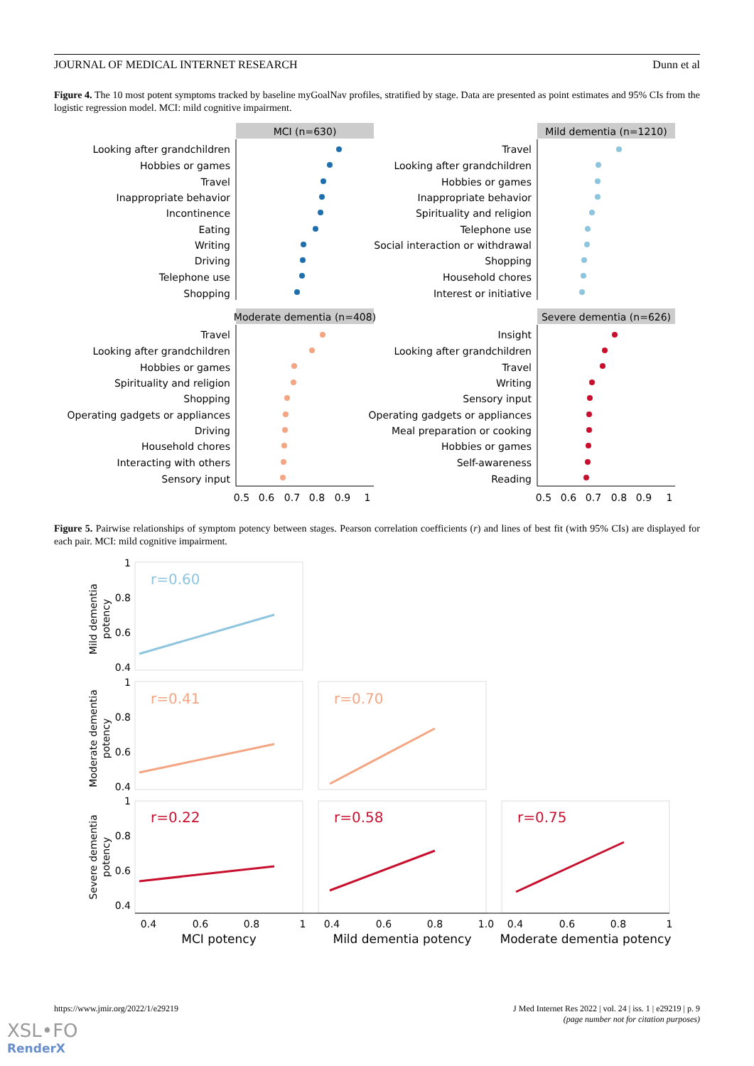JOURNAL OF MEDICAL INTERNET RESEARCH Dunn et al
Figure 4. The 10 most potent symptoms tracked by baseline myGoalNav profiles, stratified by stage. Data are presented as point estimates and 95% CIs from the logistic regression model. MCI: mild cognitive impairment.
MCI (n=630)
Looking after grandchildren
Hobbies or games
Travel
Inappropriate behavior
Incontinence
Eating
Writing
Driving
Telephone use
Shopping
Mild dementia (n=1210)
Travel
Looking after grandchildren
Hobbies or games
Inappropriate behavior
Spirituality and religion
Telephone use
Social interaction or withdrawal
Shopping
Household chores
Interest or initiative
Moderate dementia (n=408)
Travel
Looking after grandchildren
Hobbies or games
Spirituality and religion
Shopping
Operating gadgets or appliances
Driving
Household chores
Interacting with others
Sensory input
Severe dementia (n=626)
Insight
Looking after grandchildren
Travel
Writing
Sensory input
Operating gadgets or appliances
Meal preparation or cooking
Hobbies or games
Self-awareness
Reading
0.5
0.6
0.7
0.8
0.9
1
0.5
0.6
0.7
0.8
0.9
1
Figure 5. Pairwise relationships of symptom potency between stages. Pearson correlation coefficients (r) and lines of best fit (with 95% CIs) are displayed for each pair. MCI: mild cognitive impairment.
r=0.60
r=0.41
r=0.70
r=0.22
r=0.58
r=0.75
1
0.8
0.6
0.4
1
0.8
0.6
0.4
1
0.8
0.6
0.4
0.4
0.6
0.8
1
0.4
0.6
0.8
1.0
0.4
0.6
0.8
1
MCI potency
Mild dementia potency
Moderate dementia potency
Mild dementia
potency
Moderate dementia
potency
Severe dementia
potency
https://www.jmir.org/2022/1/e29219 J Med Internet Res 2022 | vol. 24 | iss. 1 | e29219 | p. 9
(page number not for citation purposes)
XSL•FO
RenderX